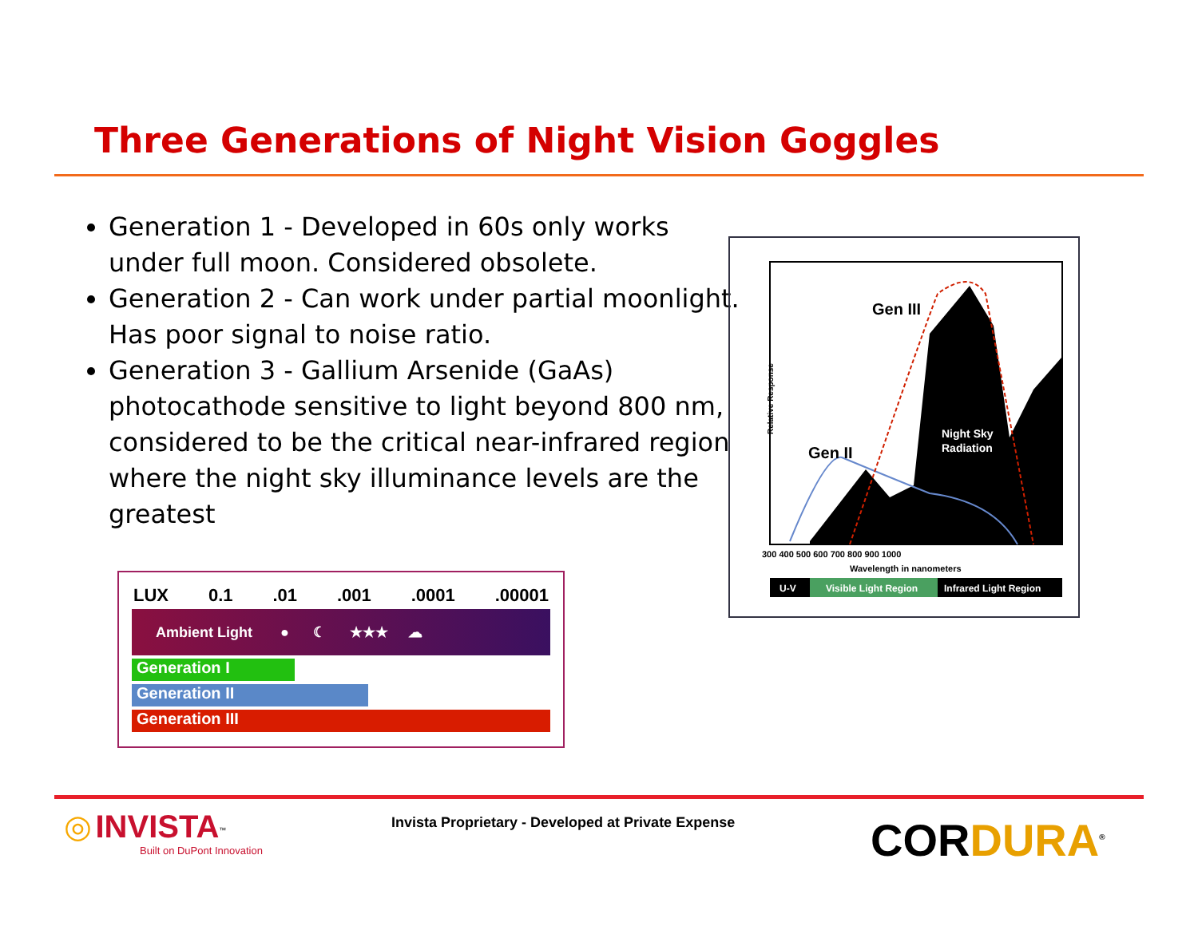Three Generations of Night Vision Goggles
Generation 1 - Developed in 60s only works under full moon. Considered obsolete.
Generation 2 - Can work under partial moonlight. Has poor signal to noise ratio.
Generation 3 - Gallium Arsenide (GaAs) photocathode sensitive to light beyond 800 nm, considered to be the critical near-infrared region where the night sky illuminance levels are the greatest
LUX 0.1 .01 .001 .0001 .00001
Ambient Light ● ☾ ★★★ ☁
Generation I
Generation II
Generation III
Gen III
Gen II
Night Sky
Radiation
Relative Response
300 400 500 600 700 800 900 1000
Wavelength in nanometers
U-V
Visible Light Region
Infrared Light Region
◎ INVISTA<sup>™</sup>
Built on DuPont Innovation
Invista Proprietary - Developed at Private Expense
CORDURA<sup>®</sup>